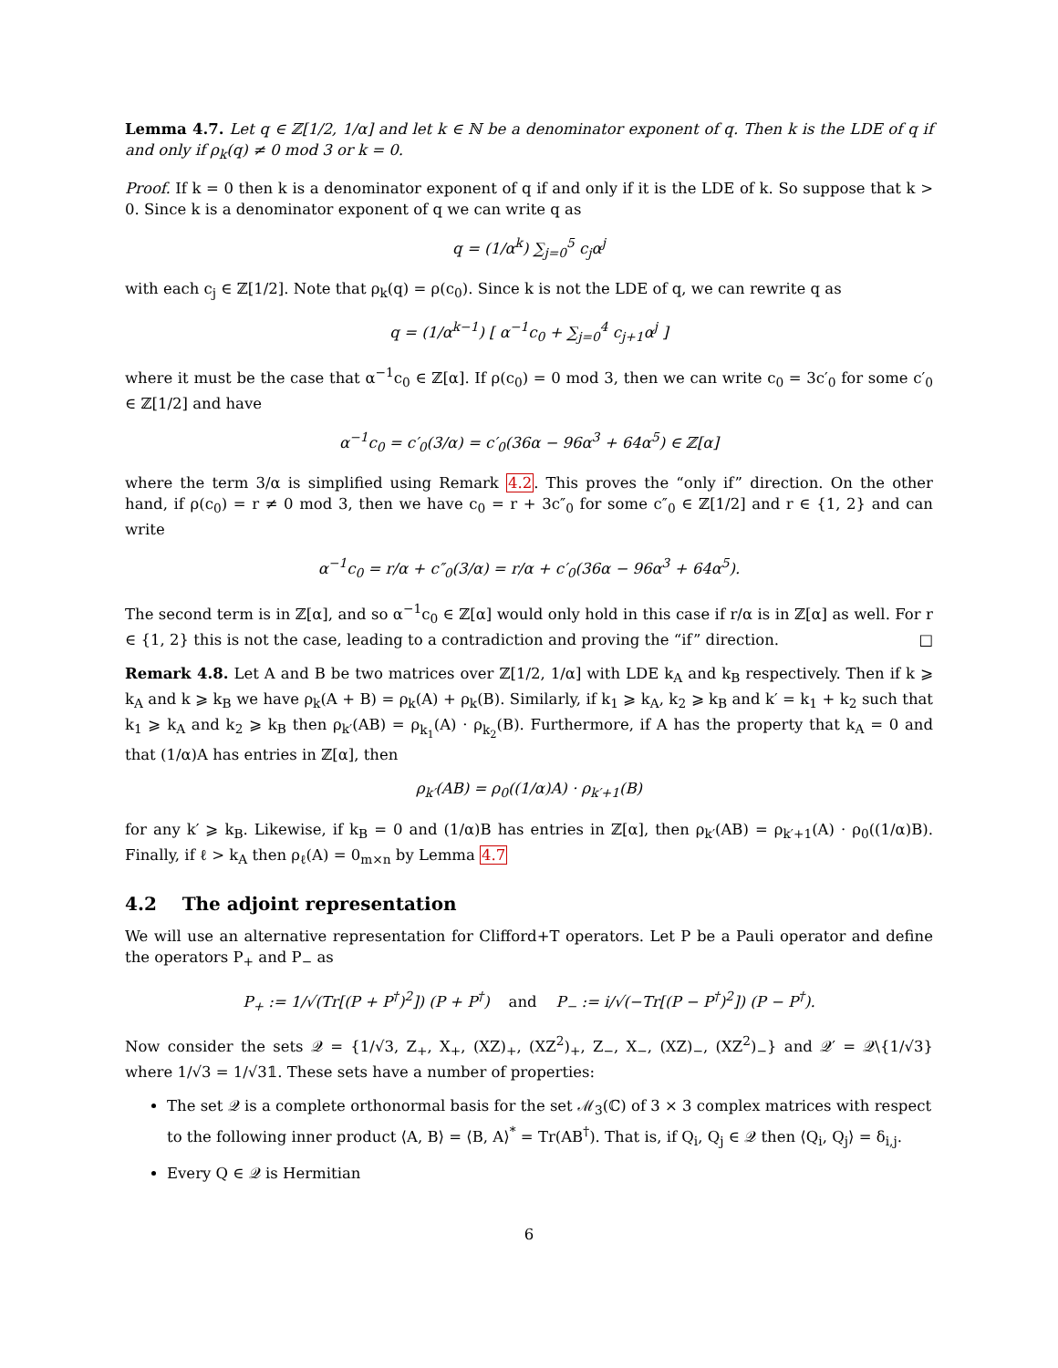Lemma 4.7. Let q ∈ ℤ[1/2, 1/α] and let k ∈ ℕ be a denominator exponent of q. Then k is the LDE of q if and only if ρ<sub>k</sub>(q) ≠ 0 mod 3 or k = 0.
Proof. If k = 0 then k is a denominator exponent of q if and only if it is the LDE of k. So suppose that k > 0. Since k is a denominator exponent of q we can write q as
q = (1/α<sup>k</sup>) ∑<sub>j=0</sub><sup>5</sup> c<sub>j</sub>α<sup>j</sup>
with each c<sub>j</sub> ∈ ℤ[1/2]. Note that ρ<sub>k</sub>(q) = ρ(c<sub>0</sub>). Since k is not the LDE of q, we can rewrite q as
q = (1/α<sup>k−1</sup>) [ α<sup>−1</sup>c<sub>0</sub> + ∑<sub>j=0</sub><sup>4</sup> c<sub>j+1</sub>α<sup>j</sup> ]
where it must be the case that α<sup>−1</sup>c<sub>0</sub> ∈ ℤ[α]. If ρ(c<sub>0</sub>) = 0 mod 3, then we can write c<sub>0</sub> = 3c′<sub>0</sub> for some c′<sub>0</sub> ∈ ℤ[1/2] and have
α<sup>−1</sup>c<sub>0</sub> = c′<sub>0</sub>(3/α) = c′<sub>0</sub>(36α − 96α<sup>3</sup> + 64α<sup>5</sup>) ∈ ℤ[α]
where the term 3/α is simplified using Remark 4.2. This proves the “only if” direction. On the other hand, if ρ(c<sub>0</sub>) = r ≠ 0 mod 3, then we have c<sub>0</sub> = r + 3c″<sub>0</sub> for some c″<sub>0</sub> ∈ ℤ[1/2] and r ∈ {1, 2} and can write
α<sup>−1</sup>c<sub>0</sub> = r/α + c″<sub>0</sub>(3/α) = r/α + c′<sub>0</sub>(36α − 96α<sup>3</sup> + 64α<sup>5</sup>).
The second term is in ℤ[α], and so α<sup>−1</sup>c<sub>0</sub> ∈ ℤ[α] would only hold in this case if r/α is in ℤ[α] as well. For r ∈ {1, 2} this is not the case, leading to a contradiction and proving the “if” direction. □
Remark 4.8. Let A and B be two matrices over ℤ[1/2, 1/α] with LDE k<sub>A</sub> and k<sub>B</sub> respectively. Then if k ⩾ k<sub>A</sub> and k ⩾ k<sub>B</sub> we have ρ<sub>k</sub>(A + B) = ρ<sub>k</sub>(A) + ρ<sub>k</sub>(B). Similarly, if k<sub>1</sub> ⩾ k<sub>A</sub>, k<sub>2</sub> ⩾ k<sub>B</sub> and k′ = k<sub>1</sub> + k<sub>2</sub> such that k<sub>1</sub> ⩾ k<sub>A</sub> and k<sub>2</sub> ⩾ k<sub>B</sub> then ρ<sub>k′</sub>(AB) = ρ<sub>k<sub>1</sub></sub>(A) · ρ<sub>k<sub>2</sub></sub>(B). Furthermore, if A has the property that k<sub>A</sub> = 0 and that (1/α)A has entries in ℤ[α], then
ρ<sub>k′</sub>(AB) = ρ<sub>0</sub>((1/α)A) · ρ<sub>k′+1</sub>(B)
for any k′ ⩾ k<sub>B</sub>. Likewise, if k<sub>B</sub> = 0 and (1/α)B has entries in ℤ[α], then ρ<sub>k′</sub>(AB) = ρ<sub>k′+1</sub>(A) · ρ<sub>0</sub>((1/α)B). Finally, if ℓ > k<sub>A</sub> then ρ<sub>ℓ</sub>(A) = 0<sub>m×n</sub> by Lemma 4.7
4.2 The adjoint representation
We will use an alternative representation for Clifford+T operators. Let P be a Pauli operator and define the operators P<sub>+</sub> and P<sub>−</sub> as
P<sub>+</sub> := 1/√(Tr[(P + P<sup>†</sup>)<sup>2</sup>]) (P + P<sup>†</sup>) and P<sub>−</sub> := i/√(−Tr[(P − P<sup>†</sup>)<sup>2</sup>]) (P − P<sup>†</sup>).
Now consider the sets 𝒬 = {1/√3, Z<sub>+</sub>, X<sub>+</sub>, (XZ)<sub>+</sub>, (XZ<sup>2</sup>)<sub>+</sub>, Z<sub>−</sub>, X<sub>−</sub>, (XZ)<sub>−</sub>, (XZ<sup>2</sup>)<sub>−</sub>} and 𝒬′ = 𝒬\{1/√3} where 1/√3 = 1/√3𝟙. These sets have a number of properties:
The set 𝒬 is a complete orthonormal basis for the set ℳ<sub>3</sub>(ℂ) of 3 × 3 complex matrices with respect to the following inner product ⟨A, B⟩ = ⟨B, A⟩<sup>*</sup> = Tr(AB<sup>†</sup>). That is, if Q<sub>i</sub>, Q<sub>j</sub> ∈ 𝒬 then ⟨Q<sub>i</sub>, Q<sub>j</sub>⟩ = δ<sub>i,j</sub>.
Every Q ∈ 𝒬 is Hermitian
6